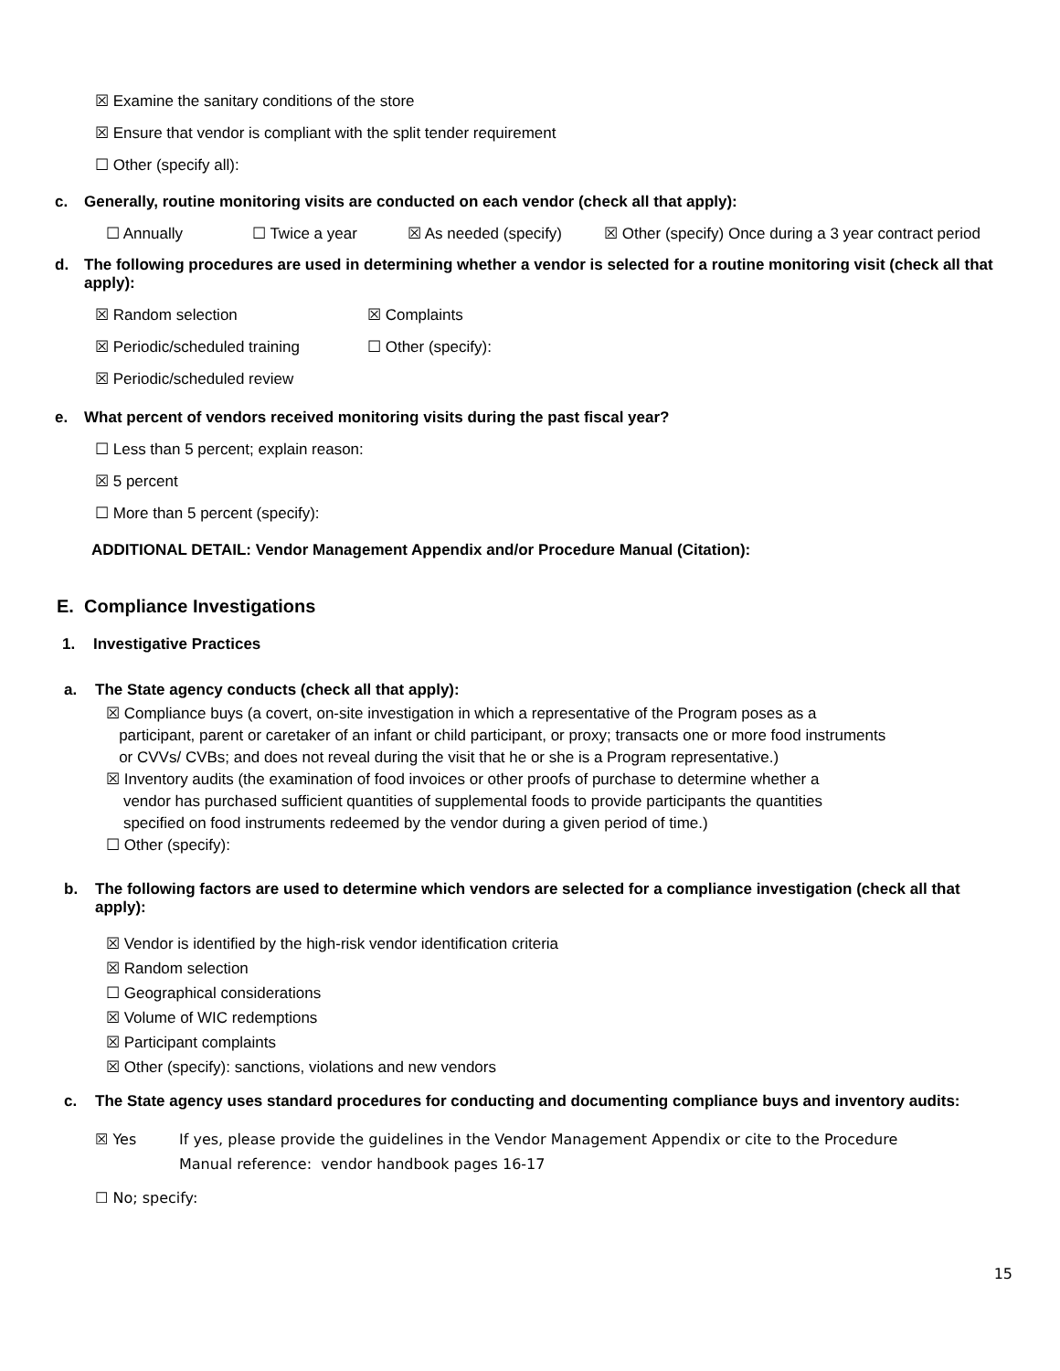☒ Examine the sanitary conditions of the store
☒ Ensure that vendor is compliant with the split tender requirement
☐ Other (specify all):
c. Generally, routine monitoring visits are conducted on each vendor (check all that apply):
☐ Annually ☐ Twice a year ☒ As needed (specify) ☒ Other (specify) Once during a 3 year contract period
d. The following procedures are used in determining whether a vendor is selected for a routine monitoring visit (check all that apply):
☒ Random selection ☒ Complaints
☒ Periodic/scheduled training ☐ Other (specify):
☒ Periodic/scheduled review
e. What percent of vendors received monitoring visits during the past fiscal year?
☐ Less than 5 percent; explain reason:
☒ 5 percent
☐ More than 5 percent (specify):
ADDITIONAL DETAIL: Vendor Management Appendix and/or Procedure Manual (Citation):
E. Compliance Investigations
1. Investigative Practices
a. The State agency conducts (check all that apply):
☒ Compliance buys (a covert, on-site investigation in which a representative of the Program poses as a
participant, parent or caretaker of an infant or child participant, or proxy; transacts one or more food instruments
or CVVs/ CVBs; and does not reveal during the visit that he or she is a Program representative.)
☒ Inventory audits (the examination of food invoices or other proofs of purchase to determine whether a
vendor has purchased sufficient quantities of supplemental foods to provide participants the quantities
specified on food instruments redeemed by the vendor during a given period of time.)
☐ Other (specify):
b. The following factors are used to determine which vendors are selected for a compliance investigation (check all that apply):
☒ Vendor is identified by the high-risk vendor identification criteria
☒ Random selection
☐ Geographical considerations
☒ Volume of WIC redemptions
☒ Participant complaints
☒ Other (specify): sanctions, violations and new vendors
c. The State agency uses standard procedures for conducting and documenting compliance buys and inventory audits:
☒ Yes If yes, please provide the guidelines in the Vendor Management Appendix or cite to the Procedure
Manual reference: vendor handbook pages 16-17
☐ No; specify:
15